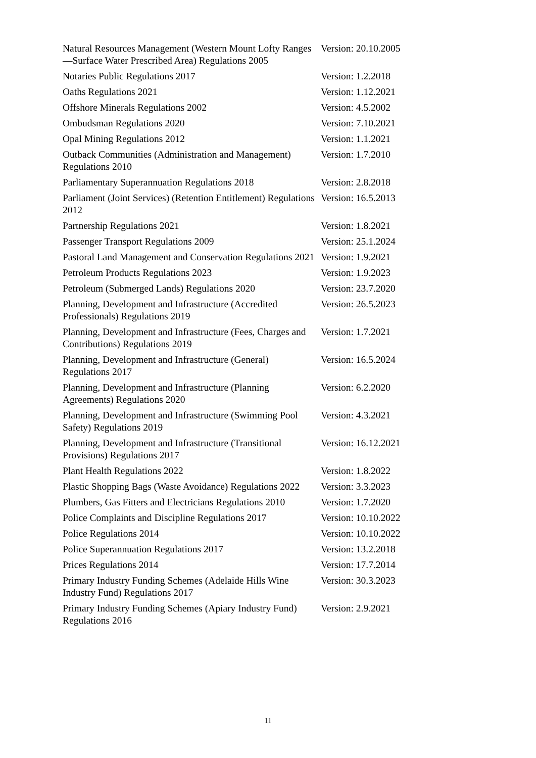| Natural Resources Management (Western Mount Lofty Ranges—Surface Water Prescribed Area) Regulations 2005 | Version: 20.10.2005 |
| Notaries Public Regulations 2017 | Version: 1.2.2018 |
| Oaths Regulations 2021 | Version: 1.12.2021 |
| Offshore Minerals Regulations 2002 | Version: 4.5.2002 |
| Ombudsman Regulations 2020 | Version: 7.10.2021 |
| Opal Mining Regulations 2012 | Version: 1.1.2021 |
| Outback Communities (Administration and Management) Regulations 2010 | Version: 1.7.2010 |
| Parliamentary Superannuation Regulations 2018 | Version: 2.8.2018 |
| Parliament (Joint Services) (Retention Entitlement) Regulations 2012 | Version: 16.5.2013 |
| Partnership Regulations 2021 | Version: 1.8.2021 |
| Passenger Transport Regulations 2009 | Version: 25.1.2024 |
| Pastoral Land Management and Conservation Regulations 2021 | Version: 1.9.2021 |
| Petroleum Products Regulations 2023 | Version: 1.9.2023 |
| Petroleum (Submerged Lands) Regulations 2020 | Version: 23.7.2020 |
| Planning, Development and Infrastructure (Accredited Professionals) Regulations 2019 | Version: 26.5.2023 |
| Planning, Development and Infrastructure (Fees, Charges and Contributions) Regulations 2019 | Version: 1.7.2021 |
| Planning, Development and Infrastructure (General) Regulations 2017 | Version: 16.5.2024 |
| Planning, Development and Infrastructure (Planning Agreements) Regulations 2020 | Version: 6.2.2020 |
| Planning, Development and Infrastructure (Swimming Pool Safety) Regulations 2019 | Version: 4.3.2021 |
| Planning, Development and Infrastructure (Transitional Provisions) Regulations 2017 | Version: 16.12.2021 |
| Plant Health Regulations 2022 | Version: 1.8.2022 |
| Plastic Shopping Bags (Waste Avoidance) Regulations 2022 | Version: 3.3.2023 |
| Plumbers, Gas Fitters and Electricians Regulations 2010 | Version: 1.7.2020 |
| Police Complaints and Discipline Regulations 2017 | Version: 10.10.2022 |
| Police Regulations 2014 | Version: 10.10.2022 |
| Police Superannuation Regulations 2017 | Version: 13.2.2018 |
| Prices Regulations 2014 | Version: 17.7.2014 |
| Primary Industry Funding Schemes (Adelaide Hills Wine Industry Fund) Regulations 2017 | Version: 30.3.2023 |
| Primary Industry Funding Schemes (Apiary Industry Fund) Regulations 2016 | Version: 2.9.2021 |
11